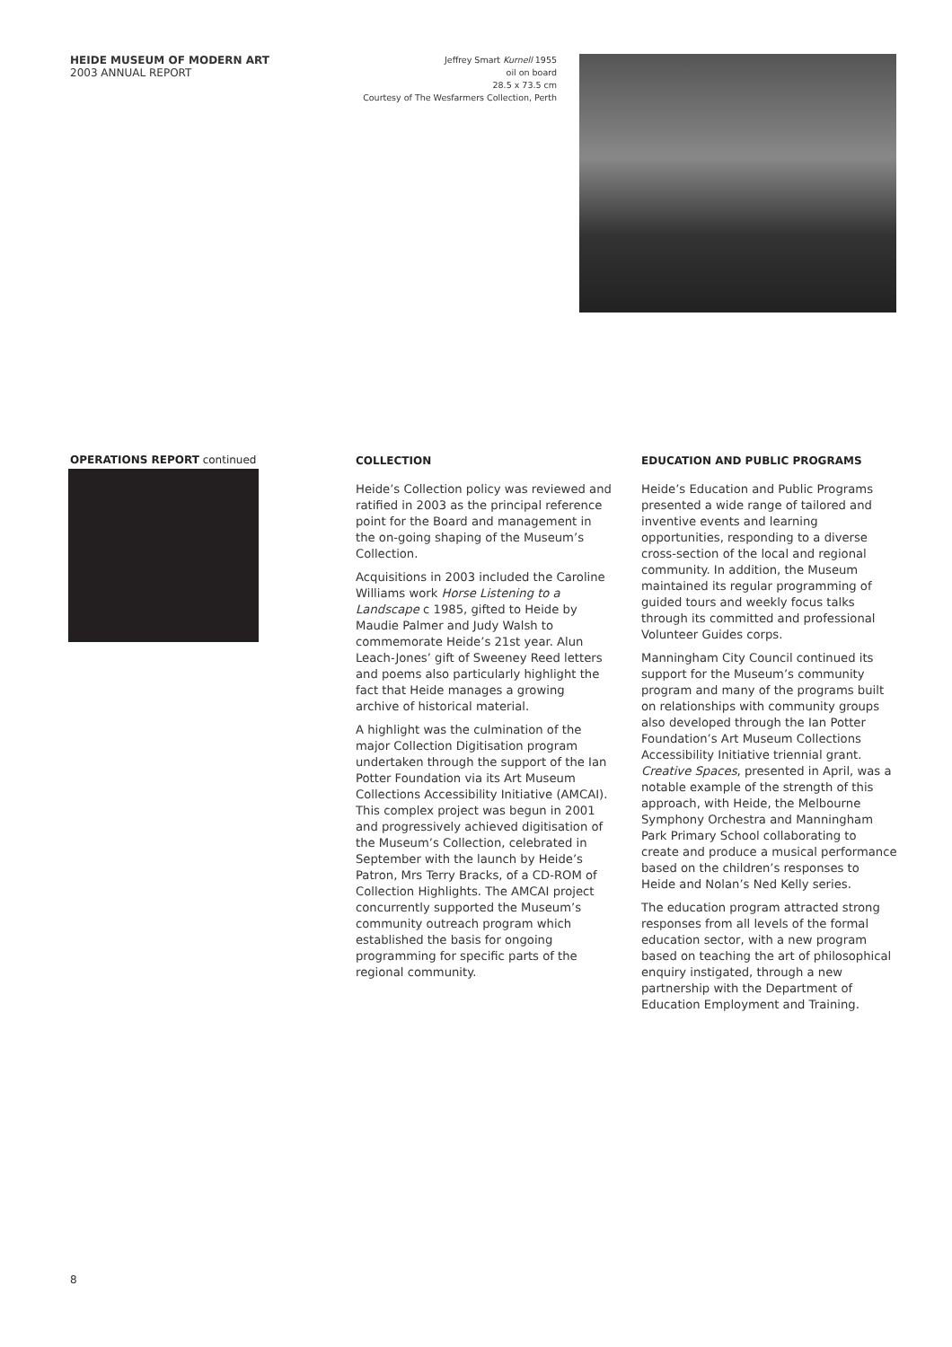HEIDE MUSEUM OF MODERN ART
2003 ANNUAL REPORT
Jeffrey Smart Kurnell 1955
oil on board
28.5 x 73.5 cm
Courtesy of The Wesfarmers Collection, Perth
OPERATIONS REPORT continued
COLLECTION
Heide’s Collection policy was reviewed and ratified in 2003 as the principal reference point for the Board and management in the on-going shaping of the Museum’s Collection.
Acquisitions in 2003 included the Caroline Williams work Horse Listening to a Landscape c 1985, gifted to Heide by Maudie Palmer and Judy Walsh to commemorate Heide’s 21st year. Alun Leach-Jones’ gift of Sweeney Reed letters and poems also particularly highlight the fact that Heide manages a growing archive of historical material.
A highlight was the culmination of the major Collection Digitisation program undertaken through the support of the Ian Potter Foundation via its Art Museum Collections Accessibility Initiative (AMCAI). This complex project was begun in 2001 and progressively achieved digitisation of the Museum’s Collection, celebrated in September with the launch by Heide’s Patron, Mrs Terry Bracks, of a CD-ROM of Collection Highlights. The AMCAI project concurrently supported the Museum’s community outreach program which established the basis for ongoing programming for specific parts of the regional community.
EDUCATION AND PUBLIC PROGRAMS
Heide’s Education and Public Programs presented a wide range of tailored and inventive events and learning opportunities, responding to a diverse cross-section of the local and regional community. In addition, the Museum maintained its regular programming of guided tours and weekly focus talks through its committed and professional Volunteer Guides corps.
Manningham City Council continued its support for the Museum’s community program and many of the programs built on relationships with community groups also developed through the Ian Potter Foundation’s Art Museum Collections Accessibility Initiative triennial grant. Creative Spaces, presented in April, was a notable example of the strength of this approach, with Heide, the Melbourne Symphony Orchestra and Manningham Park Primary School collaborating to create and produce a musical performance based on the children’s responses to Heide and Nolan’s Ned Kelly series.
The education program attracted strong responses from all levels of the formal education sector, with a new program based on teaching the art of philosophical enquiry instigated, through a new partnership with the Department of Education Employment and Training.
8